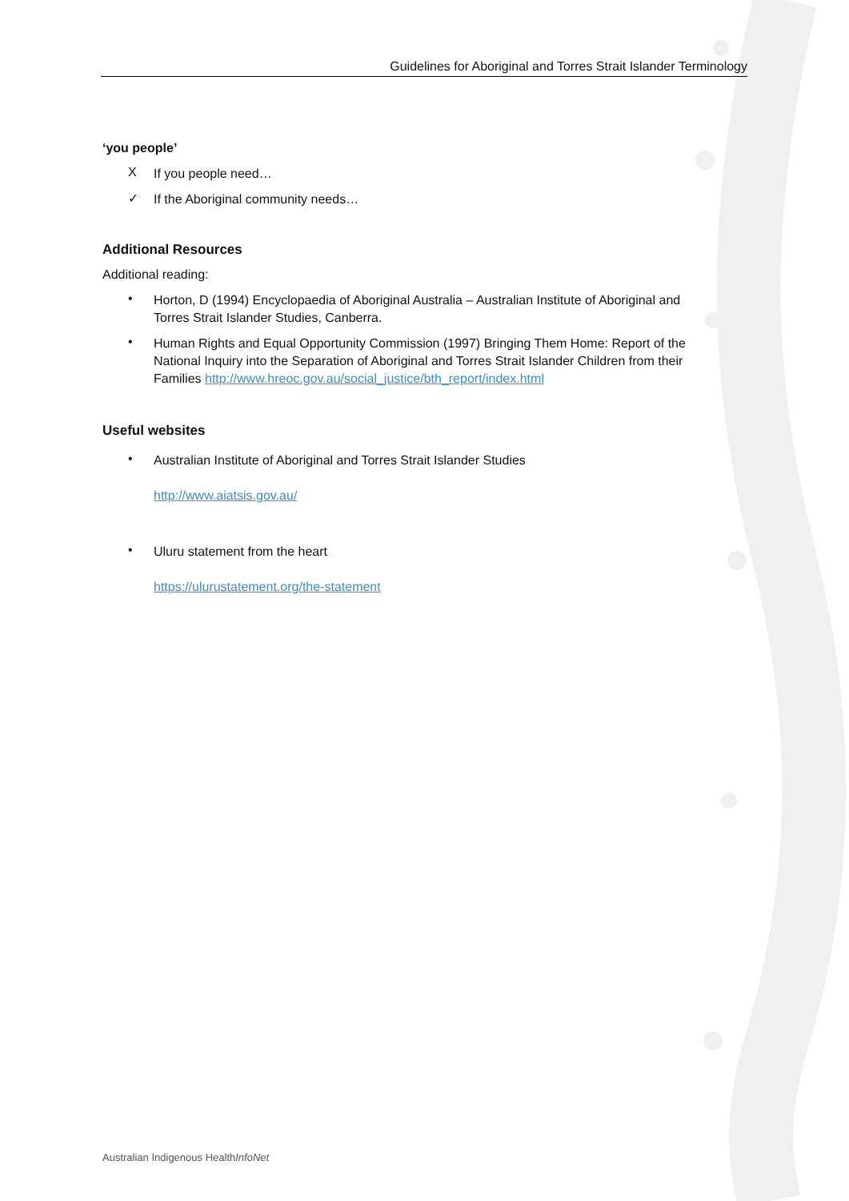Guidelines for Aboriginal and Torres Strait Islander Terminology
‘you people’
X
If you people need…
✓
If the Aboriginal community needs…
Additional Resources
Additional reading:
•
Horton, D (1994) Encyclopaedia of Aboriginal Australia – Australian Institute of Aboriginal and Torres Strait Islander Studies, Canberra.
•
Human Rights and Equal Opportunity Commission (1997) Bringing Them Home: Report of the National Inquiry into the Separation of Aboriginal and Torres Strait Islander Children from their Families http://www.hreoc.gov.au/social_justice/bth_report/index.html
Useful websites
•
Australian Institute of Aboriginal and Torres Strait Islander Studies
http://www.aiatsis.gov.au/
•
Uluru statement from the heart
https://ulurustatement.org/the-statement
Australian Indigenous HealthInfoNet